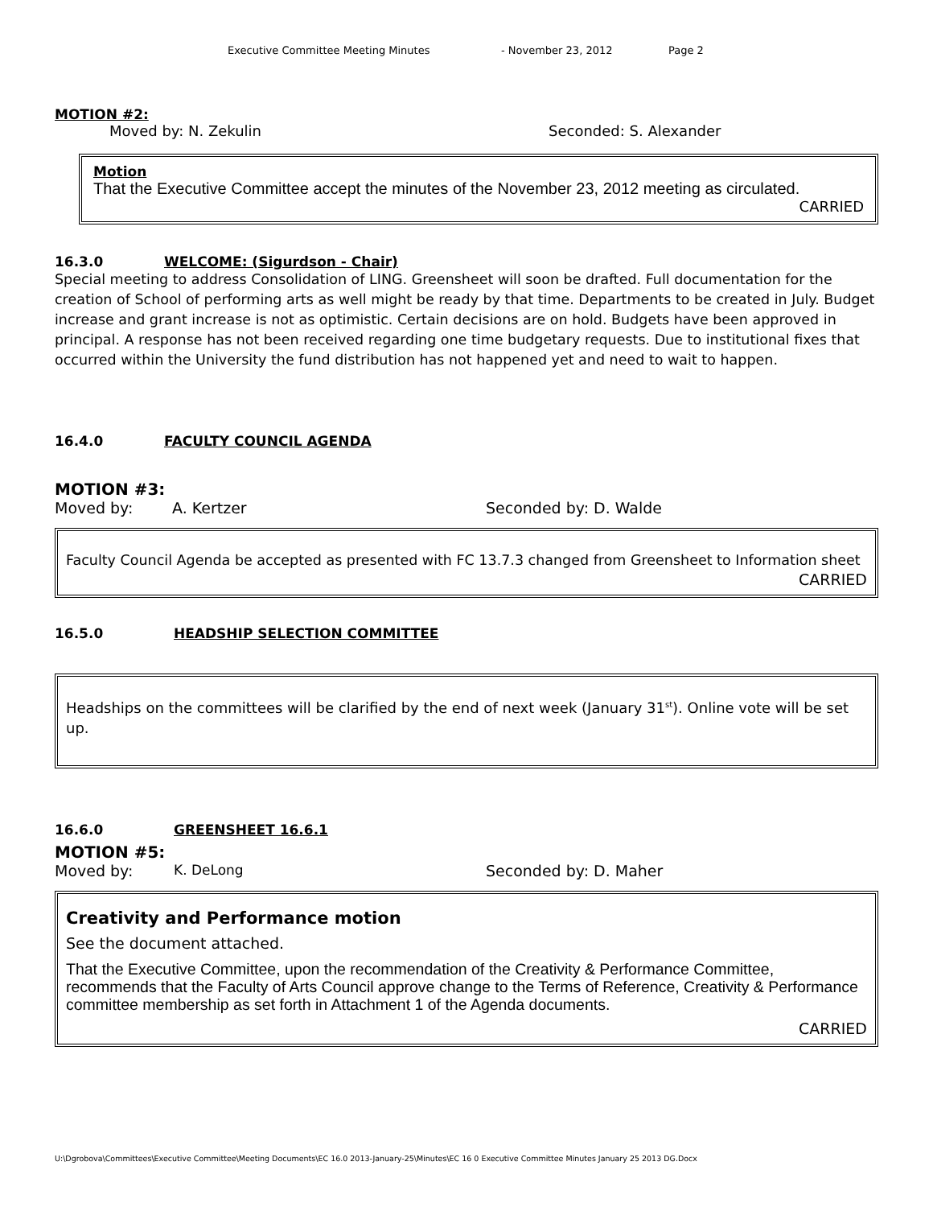Executive Committee Meeting Minutes - November 23, 2012 Page 2
MOTION #2:
Moved by: N. Zekulin Seconded: S. Alexander
Motion
That the Executive Committee accept the minutes of the November 23, 2012 meeting as circulated.
CARRIED
16.3.0 WELCOME: (Sigurdson - Chair)
Special meeting to address Consolidation of LING. Greensheet will soon be drafted. Full documentation for the creation of School of performing arts as well might be ready by that time. Departments to be created in July. Budget increase and grant increase is not as optimistic. Certain decisions are on hold. Budgets have been approved in principal. A response has not been received regarding one time budgetary requests. Due to institutional fixes that occurred within the University the fund distribution has not happened yet and need to wait to happen.
16.4.0 FACULTY COUNCIL AGENDA
MOTION #3:
Moved by: A. Kertzer Seconded by: D. Walde
Faculty Council Agenda be accepted as presented with FC 13.7.3 changed from Greensheet to Information sheet
CARRIED
16.5.0 HEADSHIP SELECTION COMMITTEE
Headships on the committees will be clarified by the end of next week (January 31<sup>st</sup>). Online vote will be set up.
16.6.0 GREENSHEET 16.6.1
MOTION #5:
Moved by: K. DeLong Seconded by: D. Maher
Creativity and Performance motion
See the document attached.
That the Executive Committee, upon the recommendation of the Creativity & Performance Committee, recommends that the Faculty of Arts Council approve change to the Terms of Reference, Creativity & Performance committee membership as set forth in Attachment 1 of the Agenda documents.
CARRIED
U:\Dgrobova\Committees\Executive Committee\Meeting Documents\EC 16.0 2013-January-25\Minutes\EC 16 0 Executive Committee Minutes January 25 2013 DG.Docx